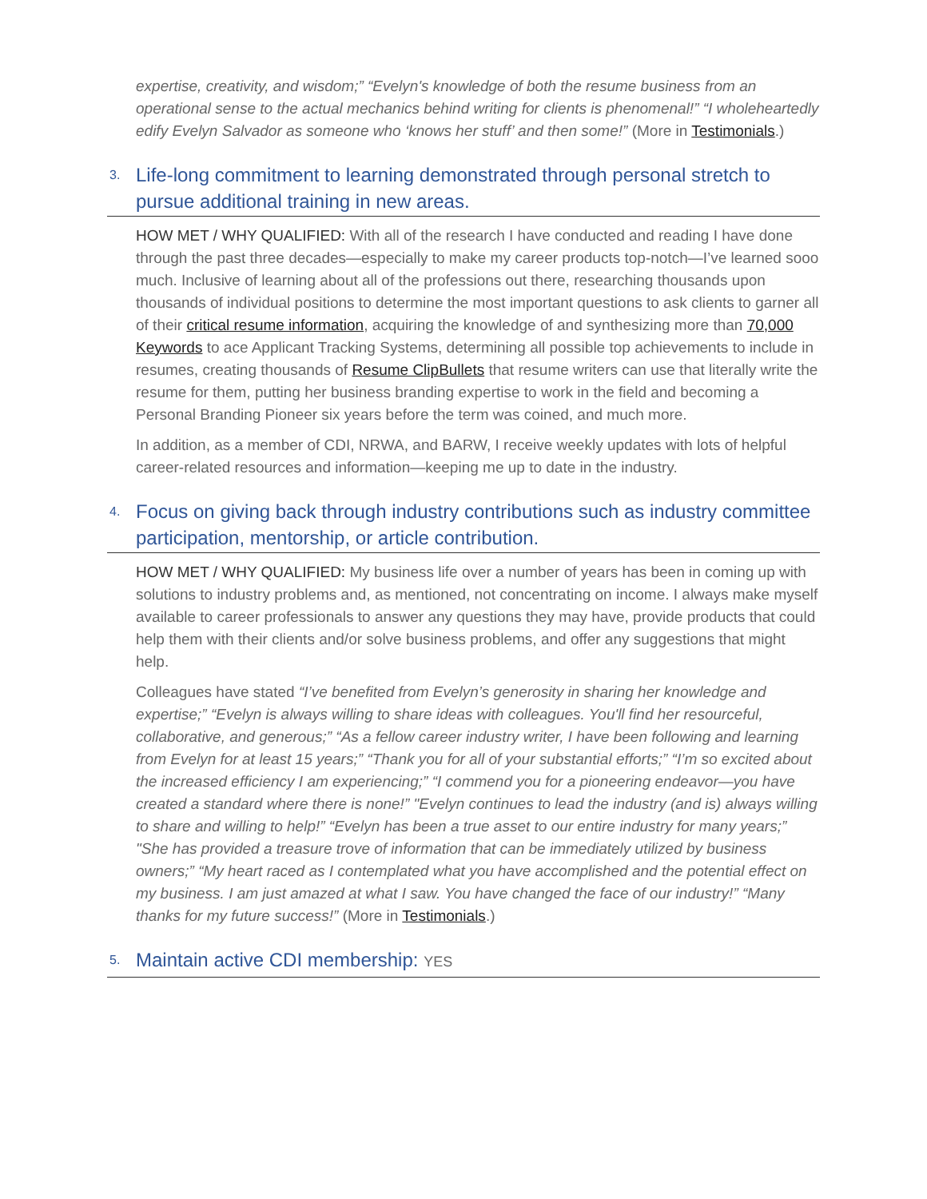expertise, creativity, and wisdom;” “Evelyn's knowledge of both the resume business from an operational sense to the actual mechanics behind writing for clients is phenomenal!” “I wholeheartedly edify Evelyn Salvador as someone who ‘knows her stuff’ and then some!” (More in Testimonials.)
3. Life-long commitment to learning demonstrated through personal stretch to pursue additional training in new areas.
HOW MET / WHY QUALIFIED: With all of the research I have conducted and reading I have done through the past three decades—especially to make my career products top-notch—I’ve learned sooo much. Inclusive of learning about all of the professions out there, researching thousands upon thousands of individual positions to determine the most important questions to ask clients to garner all of their critical resume information, acquiring the knowledge of and synthesizing more than 70,000 Keywords to ace Applicant Tracking Systems, determining all possible top achievements to include in resumes, creating thousands of Resume ClipBullets that resume writers can use that literally write the resume for them, putting her business branding expertise to work in the field and becoming a Personal Branding Pioneer six years before the term was coined, and much more.
In addition, as a member of CDI, NRWA, and BARW, I receive weekly updates with lots of helpful career-related resources and information—keeping me up to date in the industry.
4. Focus on giving back through industry contributions such as industry committee participation, mentorship, or article contribution.
HOW MET / WHY QUALIFIED: My business life over a number of years has been in coming up with solutions to industry problems and, as mentioned, not concentrating on income. I always make myself available to career professionals to answer any questions they may have, provide products that could help them with their clients and/or solve business problems, and offer any suggestions that might help.
Colleagues have stated “I’ve benefited from Evelyn’s generosity in sharing her knowledge and expertise;” “Evelyn is always willing to share ideas with colleagues. You'll find her resourceful, collaborative, and generous;” “As a fellow career industry writer, I have been following and learning from Evelyn for at least 15 years;” “Thank you for all of your substantial efforts;” “I’m so excited about the increased efficiency I am experiencing;” “I commend you for a pioneering endeavor—you have created a standard where there is none!” "Evelyn continues to lead the industry (and is) always willing to share and willing to help!” “Evelyn has been a true asset to our entire industry for many years;” "She has provided a treasure trove of information that can be immediately utilized by business owners;” “My heart raced as I contemplated what you have accomplished and the potential effect on my business. I am just amazed at what I saw. You have changed the face of our industry!” “Many thanks for my future success!” (More in Testimonials.)
5. Maintain active CDI membership: YES